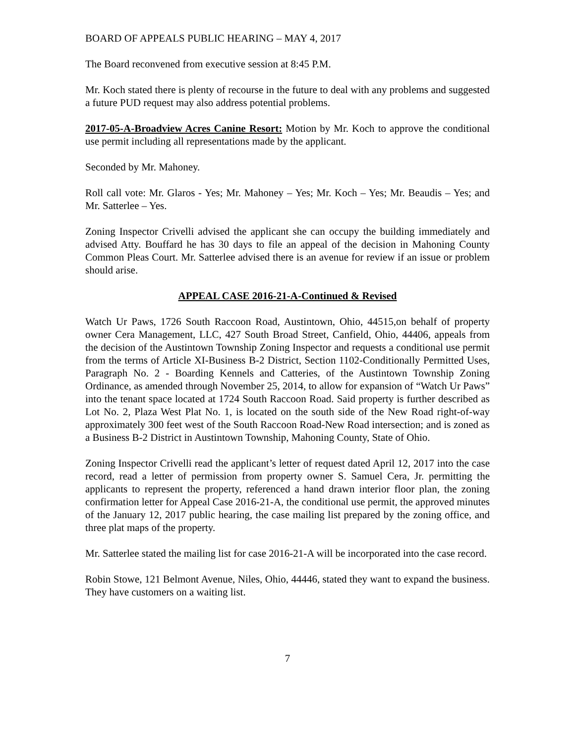BOARD OF APPEALS PUBLIC HEARING – MAY 4, 2017
The Board reconvened from executive session at 8:45 P.M.
Mr. Koch stated there is plenty of recourse in the future to deal with any problems and suggested a future PUD request may also address potential problems.
2017-05-A-Broadview Acres Canine Resort: Motion by Mr. Koch to approve the conditional use permit including all representations made by the applicant.
Seconded by Mr. Mahoney.
Roll call vote: Mr. Glaros - Yes; Mr. Mahoney – Yes; Mr. Koch – Yes; Mr. Beaudis – Yes; and Mr. Satterlee – Yes.
Zoning Inspector Crivelli advised the applicant she can occupy the building immediately and advised Atty. Bouffard he has 30 days to file an appeal of the decision in Mahoning County Common Pleas Court. Mr. Satterlee advised there is an avenue for review if an issue or problem should arise.
APPEAL CASE 2016-21-A-Continued & Revised
Watch Ur Paws, 1726 South Raccoon Road, Austintown, Ohio, 44515,on behalf of property owner Cera Management, LLC, 427 South Broad Street, Canfield, Ohio, 44406, appeals from the decision of the Austintown Township Zoning Inspector and requests a conditional use permit from the terms of Article XI-Business B-2 District, Section 1102-Conditionally Permitted Uses, Paragraph No. 2 - Boarding Kennels and Catteries, of the Austintown Township Zoning Ordinance, as amended through November 25, 2014, to allow for expansion of “Watch Ur Paws” into the tenant space located at 1724 South Raccoon Road. Said property is further described as Lot No. 2, Plaza West Plat No. 1, is located on the south side of the New Road right-of-way approximately 300 feet west of the South Raccoon Road-New Road intersection; and is zoned as a Business B-2 District in Austintown Township, Mahoning County, State of Ohio.
Zoning Inspector Crivelli read the applicant’s letter of request dated April 12, 2017 into the case record, read a letter of permission from property owner S. Samuel Cera, Jr. permitting the applicants to represent the property, referenced a hand drawn interior floor plan, the zoning confirmation letter for Appeal Case 2016-21-A, the conditional use permit, the approved minutes of the January 12, 2017 public hearing, the case mailing list prepared by the zoning office, and three plat maps of the property.
Mr. Satterlee stated the mailing list for case 2016-21-A will be incorporated into the case record.
Robin Stowe, 121 Belmont Avenue, Niles, Ohio, 44446, stated they want to expand the business. They have customers on a waiting list.
7